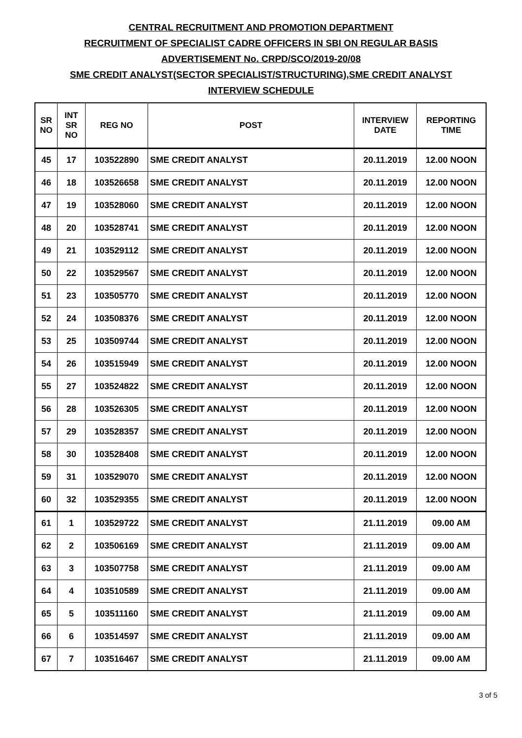CENTRAL RECRUITMENT AND PROMOTION DEPARTMENT
RECRUITMENT OF SPECIALIST CADRE OFFICERS IN SBI ON REGULAR BASIS
ADVERTISEMENT No. CRPD/SCO/2019-20/08
SME CREDIT ANALYST(SECTOR SPECIALIST/STRUCTURING),SME CREDIT ANALYST
INTERVIEW SCHEDULE
| SR NO | INT SR NO | REG NO | POST | INTERVIEW DATE | REPORTING TIME |
| --- | --- | --- | --- | --- | --- |
| 45 | 17 | 103522890 | SME CREDIT ANALYST | 20.11.2019 | 12.00 NOON |
| 46 | 18 | 103526658 | SME CREDIT ANALYST | 20.11.2019 | 12.00 NOON |
| 47 | 19 | 103528060 | SME CREDIT ANALYST | 20.11.2019 | 12.00 NOON |
| 48 | 20 | 103528741 | SME CREDIT ANALYST | 20.11.2019 | 12.00 NOON |
| 49 | 21 | 103529112 | SME CREDIT ANALYST | 20.11.2019 | 12.00 NOON |
| 50 | 22 | 103529567 | SME CREDIT ANALYST | 20.11.2019 | 12.00 NOON |
| 51 | 23 | 103505770 | SME CREDIT ANALYST | 20.11.2019 | 12.00 NOON |
| 52 | 24 | 103508376 | SME CREDIT ANALYST | 20.11.2019 | 12.00 NOON |
| 53 | 25 | 103509744 | SME CREDIT ANALYST | 20.11.2019 | 12.00 NOON |
| 54 | 26 | 103515949 | SME CREDIT ANALYST | 20.11.2019 | 12.00 NOON |
| 55 | 27 | 103524822 | SME CREDIT ANALYST | 20.11.2019 | 12.00 NOON |
| 56 | 28 | 103526305 | SME CREDIT ANALYST | 20.11.2019 | 12.00 NOON |
| 57 | 29 | 103528357 | SME CREDIT ANALYST | 20.11.2019 | 12.00 NOON |
| 58 | 30 | 103528408 | SME CREDIT ANALYST | 20.11.2019 | 12.00 NOON |
| 59 | 31 | 103529070 | SME CREDIT ANALYST | 20.11.2019 | 12.00 NOON |
| 60 | 32 | 103529355 | SME CREDIT ANALYST | 20.11.2019 | 12.00 NOON |
| 61 | 1 | 103529722 | SME CREDIT ANALYST | 21.11.2019 | 09.00 AM |
| 62 | 2 | 103506169 | SME CREDIT ANALYST | 21.11.2019 | 09.00 AM |
| 63 | 3 | 103507758 | SME CREDIT ANALYST | 21.11.2019 | 09.00 AM |
| 64 | 4 | 103510589 | SME CREDIT ANALYST | 21.11.2019 | 09.00 AM |
| 65 | 5 | 103511160 | SME CREDIT ANALYST | 21.11.2019 | 09.00 AM |
| 66 | 6 | 103514597 | SME CREDIT ANALYST | 21.11.2019 | 09.00 AM |
| 67 | 7 | 103516467 | SME CREDIT ANALYST | 21.11.2019 | 09.00 AM |
3 of 5